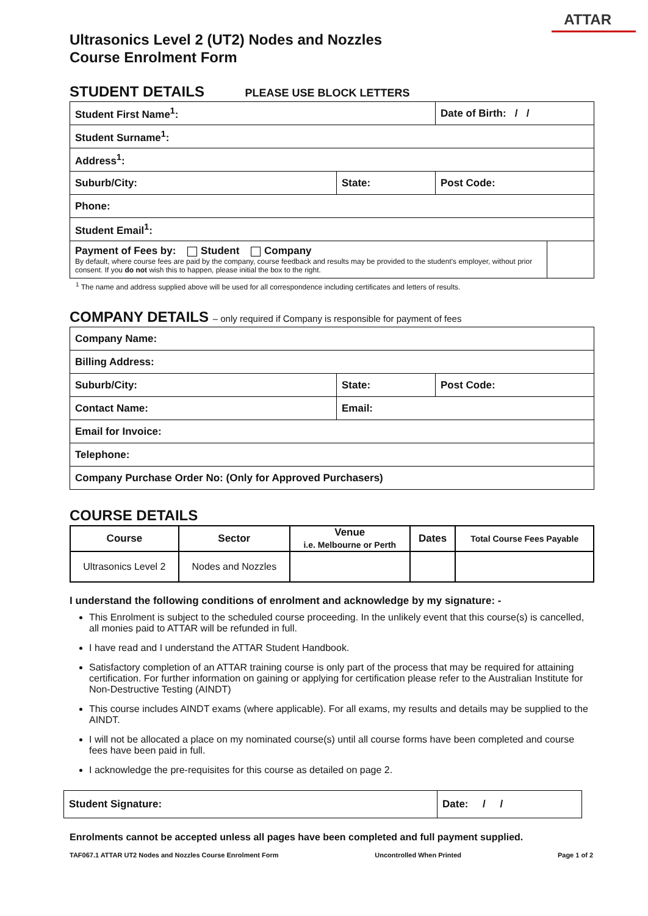ATTAR
Ultrasonics Level 2 (UT2) Nodes and Nozzles
Course Enrolment Form
STUDENT DETAILS PLEASE USE BLOCK LETTERS
| Student First Name<sup>1</sup>: | | Date of Birth: / / | |
| Student Surname<sup>1</sup>: | | | |
| Address<sup>1</sup>: | | | |
| Suburb/City: | State: | Post Code: | |
| Phone: | | | |
| Student Email<sup>1</sup>: | | | |
| Payment of Fees by: Student Company By default, where course fees are paid by the company, course feedback and results may be provided to the student's employer, without prior consent. If you do not wish this to happen, please initial the box to the right. | | | |
<sup>1</sup> The name and address supplied above will be used for all correspondence including certificates and letters of results.
COMPANY DETAILS – only required if Company is responsible for payment of fees
| Company Name: | | |
| Billing Address: | | |
| Suburb/City: | State: | Post Code: |
| Contact Name: | Email: | |
| Email for Invoice: | | |
| Telephone: | | |
| Company Purchase Order No: (Only for Approved Purchasers) | | |
COURSE DETAILS
| Course | Sector | Venue i.e. Melbourne or Perth | Dates | Total Course Fees Payable |
| --- | --- | --- | --- | --- |
| Ultrasonics Level 2 | Nodes and Nozzles | | | |
I understand the following conditions of enrolment and acknowledge by my signature: -
This Enrolment is subject to the scheduled course proceeding. In the unlikely event that this course(s) is cancelled, all monies paid to ATTAR will be refunded in full.
I have read and I understand the ATTAR Student Handbook.
Satisfactory completion of an ATTAR training course is only part of the process that may be required for attaining certification. For further information on gaining or applying for certification please refer to the Australian Institute for Non-Destructive Testing (AINDT)
This course includes AINDT exams (where applicable). For all exams, my results and details may be supplied to the AINDT.
I will not be allocated a place on my nominated course(s) until all course forms have been completed and course fees have been paid in full.
I acknowledge the pre-requisites for this course as detailed on page 2.
| Student Signature: | Date: / / |
Enrolments cannot be accepted unless all pages have been completed and full payment supplied.
TAF067.1 ATTAR UT2 Nodes and Nozzles Course Enrolment Form Uncontrolled When Printed Page 1 of 2